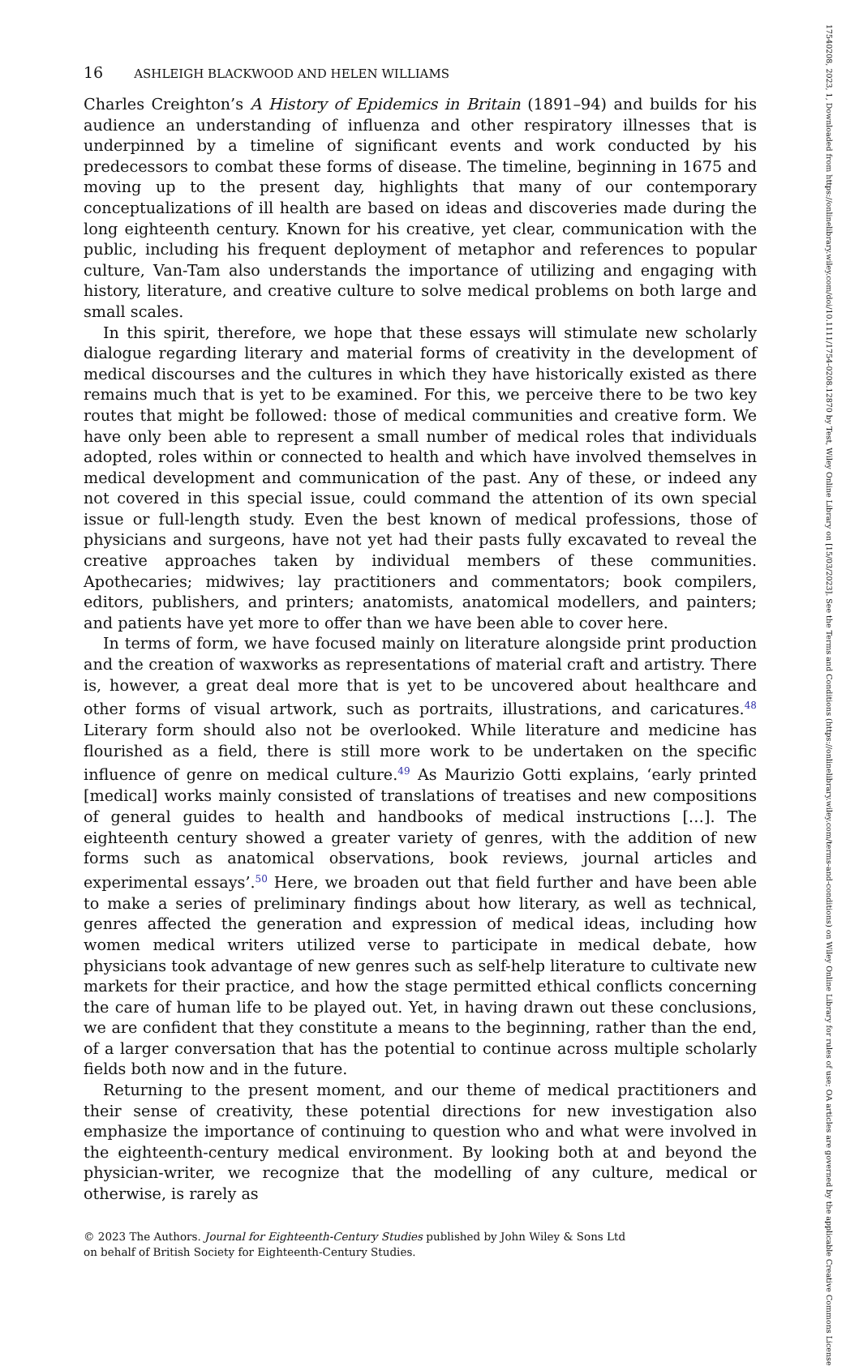16 ASHLEIGH BLACKWOOD AND HELEN WILLIAMS
Charles Creighton’s A History of Epidemics in Britain (1891–94) and builds for his audience an understanding of influenza and other respiratory illnesses that is underpinned by a timeline of significant events and work conducted by his predecessors to combat these forms of disease. The timeline, beginning in 1675 and moving up to the present day, highlights that many of our contemporary conceptualizations of ill health are based on ideas and discoveries made during the long eighteenth century. Known for his creative, yet clear, communication with the public, including his frequent deployment of metaphor and references to popular culture, Van-Tam also understands the importance of utilizing and engaging with history, literature, and creative culture to solve medical problems on both large and small scales.
In this spirit, therefore, we hope that these essays will stimulate new scholarly dialogue regarding literary and material forms of creativity in the development of medical discourses and the cultures in which they have historically existed as there remains much that is yet to be examined. For this, we perceive there to be two key routes that might be followed: those of medical communities and creative form. We have only been able to represent a small number of medical roles that individuals adopted, roles within or connected to health and which have involved themselves in medical development and communication of the past. Any of these, or indeed any not covered in this special issue, could command the attention of its own special issue or full-length study. Even the best known of medical professions, those of physicians and surgeons, have not yet had their pasts fully excavated to reveal the creative approaches taken by individual members of these communities. Apothecaries; midwives; lay practitioners and commentators; book compilers, editors, publishers, and printers; anatomists, anatomical modellers, and painters; and patients have yet more to offer than we have been able to cover here.
In terms of form, we have focused mainly on literature alongside print production and the creation of waxworks as representations of material craft and artistry. There is, however, a great deal more that is yet to be uncovered about healthcare and other forms of visual artwork, such as portraits, illustrations, and caricatures.<sup>48</sup> Literary form should also not be overlooked. While literature and medicine has flourished as a field, there is still more work to be undertaken on the specific influence of genre on medical culture.<sup>49</sup> As Maurizio Gotti explains, ‘early printed [medical] works mainly consisted of translations of treatises and new compositions of general guides to health and handbooks of medical instructions […]. The eighteenth century showed a greater variety of genres, with the addition of new forms such as anatomical observations, book reviews, journal articles and experimental essays’.<sup>50</sup> Here, we broaden out that field further and have been able to make a series of preliminary findings about how literary, as well as technical, genres affected the generation and expression of medical ideas, including how women medical writers utilized verse to participate in medical debate, how physicians took advantage of new genres such as self-help literature to cultivate new markets for their practice, and how the stage permitted ethical conflicts concerning the care of human life to be played out. Yet, in having drawn out these conclusions, we are confident that they constitute a means to the beginning, rather than the end, of a larger conversation that has the potential to continue across multiple scholarly fields both now and in the future.
Returning to the present moment, and our theme of medical practitioners and their sense of creativity, these potential directions for new investigation also emphasize the importance of continuing to question who and what were involved in the eighteenth-century medical environment. By looking both at and beyond the physician-writer, we recognize that the modelling of any culture, medical or otherwise, is rarely as
© 2023 The Authors. Journal for Eighteenth-Century Studies published by John Wiley & Sons Ltd
on behalf of British Society for Eighteenth-Century Studies.
17540208, 2023, 1, Downloaded from https://onlinelibrary.wiley.com/doi/10.1111/1754-0208.12870 by Test, Wiley Online Library on [15/03/2023]. See the Terms and Conditions (https://onlinelibrary.wiley.com/terms-and-conditions) on Wiley Online Library for rules of use; OA articles are governed by the applicable Creative Commons License